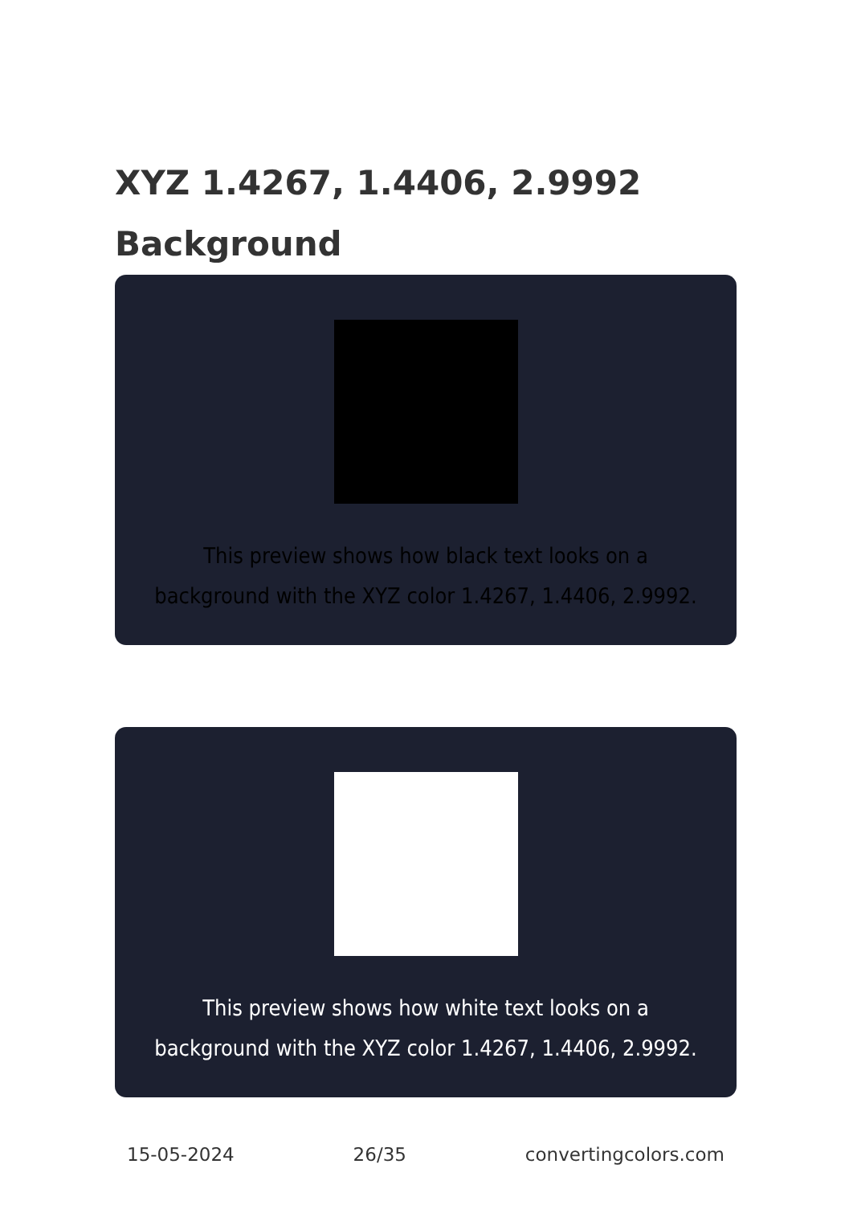XYZ 1.4267, 1.4406, 2.9992
Background
This preview shows how black text looks on a
background with the XYZ color 1.4267, 1.4406, 2.9992.
This preview shows how white text looks on a
background with the XYZ color 1.4267, 1.4406, 2.9992.
15-05-2024 26/35 convertingcolors.com